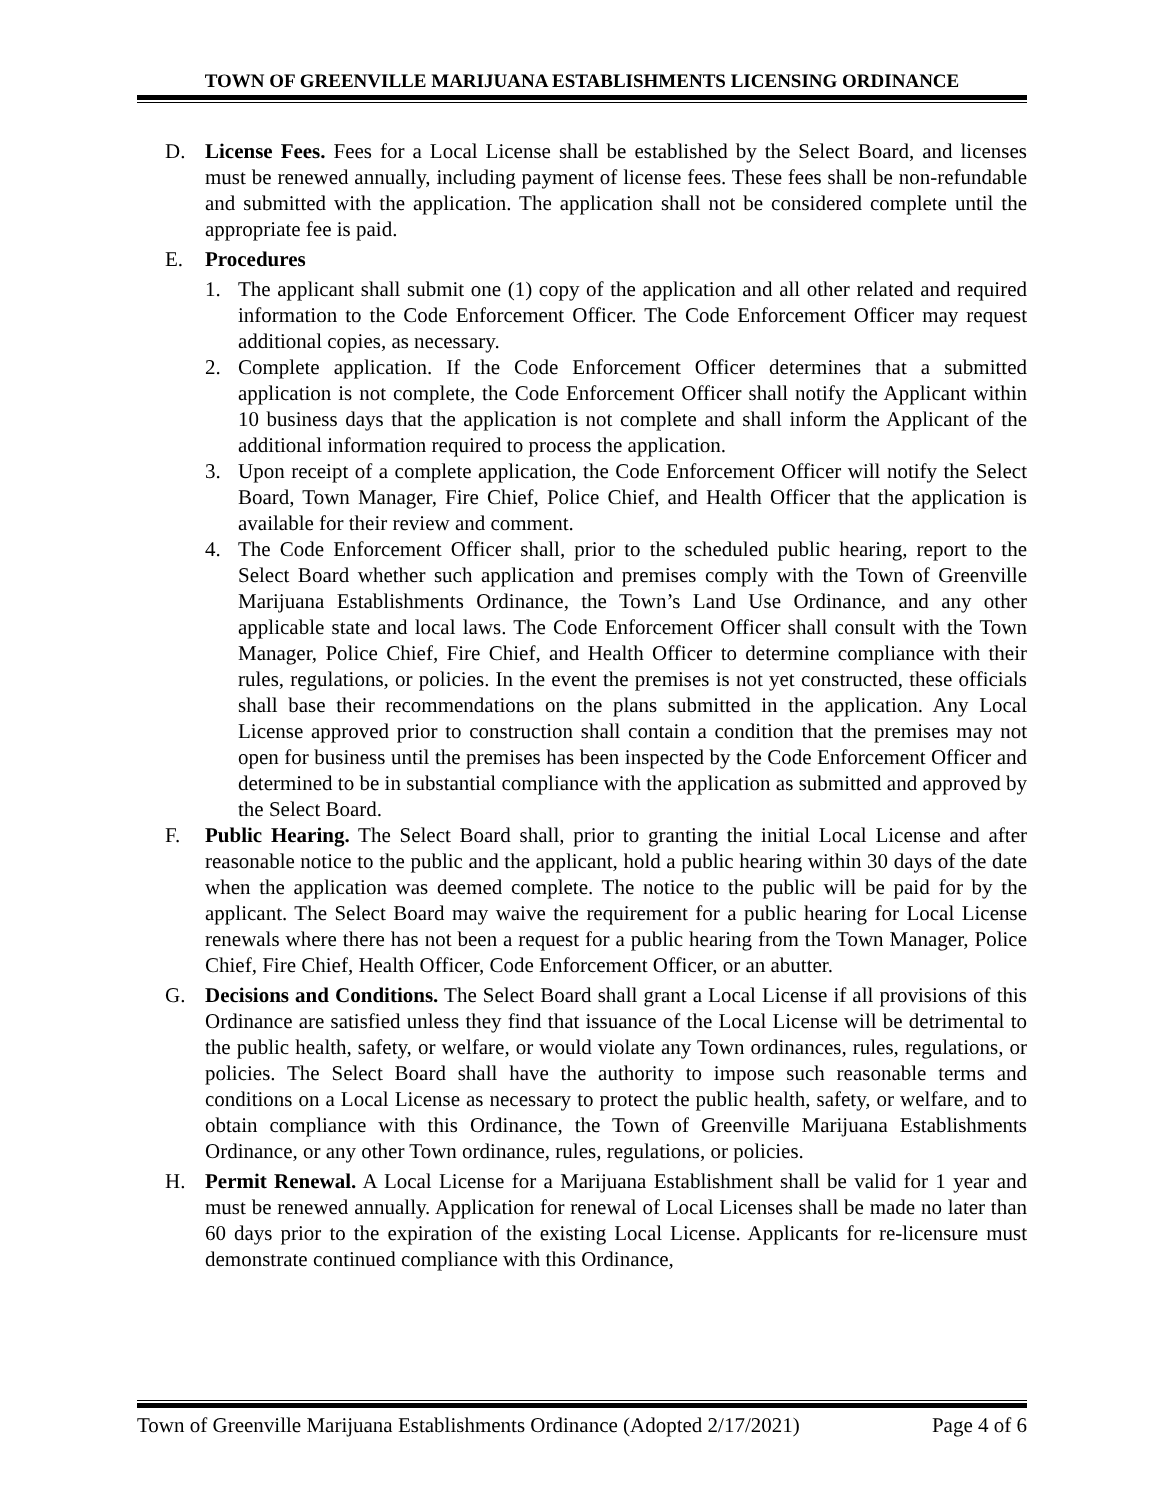TOWN OF GREENVILLE MARIJUANA ESTABLISHMENTS LICENSING ORDINANCE
D. License Fees. Fees for a Local License shall be established by the Select Board, and licenses must be renewed annually, including payment of license fees. These fees shall be non-refundable and submitted with the application. The application shall not be considered complete until the appropriate fee is paid.
E. Procedures
1. The applicant shall submit one (1) copy of the application and all other related and required information to the Code Enforcement Officer. The Code Enforcement Officer may request additional copies, as necessary.
2. Complete application. If the Code Enforcement Officer determines that a submitted application is not complete, the Code Enforcement Officer shall notify the Applicant within 10 business days that the application is not complete and shall inform the Applicant of the additional information required to process the application.
3. Upon receipt of a complete application, the Code Enforcement Officer will notify the Select Board, Town Manager, Fire Chief, Police Chief, and Health Officer that the application is available for their review and comment.
4. The Code Enforcement Officer shall, prior to the scheduled public hearing, report to the Select Board whether such application and premises comply with the Town of Greenville Marijuana Establishments Ordinance, the Town’s Land Use Ordinance, and any other applicable state and local laws. The Code Enforcement Officer shall consult with the Town Manager, Police Chief, Fire Chief, and Health Officer to determine compliance with their rules, regulations, or policies. In the event the premises is not yet constructed, these officials shall base their recommendations on the plans submitted in the application. Any Local License approved prior to construction shall contain a condition that the premises may not open for business until the premises has been inspected by the Code Enforcement Officer and determined to be in substantial compliance with the application as submitted and approved by the Select Board.
F. Public Hearing. The Select Board shall, prior to granting the initial Local License and after reasonable notice to the public and the applicant, hold a public hearing within 30 days of the date when the application was deemed complete. The notice to the public will be paid for by the applicant. The Select Board may waive the requirement for a public hearing for Local License renewals where there has not been a request for a public hearing from the Town Manager, Police Chief, Fire Chief, Health Officer, Code Enforcement Officer, or an abutter.
G. Decisions and Conditions. The Select Board shall grant a Local License if all provisions of this Ordinance are satisfied unless they find that issuance of the Local License will be detrimental to the public health, safety, or welfare, or would violate any Town ordinances, rules, regulations, or policies. The Select Board shall have the authority to impose such reasonable terms and conditions on a Local License as necessary to protect the public health, safety, or welfare, and to obtain compliance with this Ordinance, the Town of Greenville Marijuana Establishments Ordinance, or any other Town ordinance, rules, regulations, or policies.
H. Permit Renewal. A Local License for a Marijuana Establishment shall be valid for 1 year and must be renewed annually. Application for renewal of Local Licenses shall be made no later than 60 days prior to the expiration of the existing Local License. Applicants for re-licensure must demonstrate continued compliance with this Ordinance,
Town of Greenville Marijuana Establishments Ordinance (Adopted 2/17/2021) Page 4 of 6